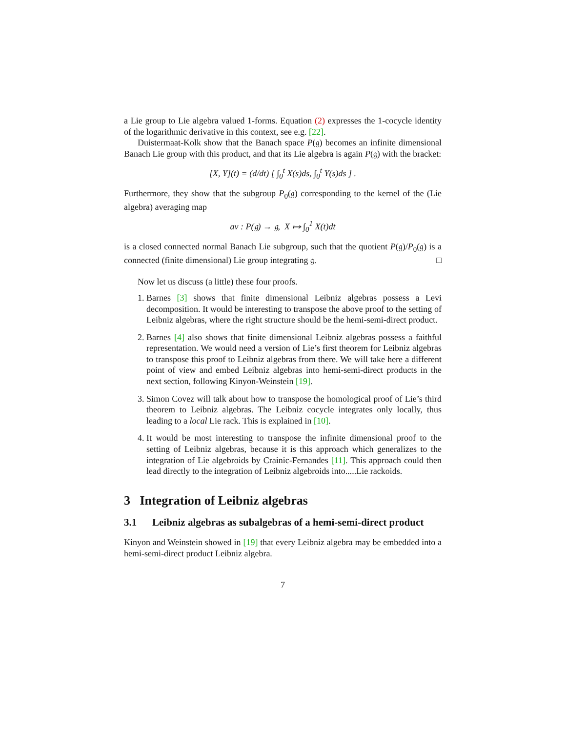a Lie group to Lie algebra valued 1-forms. Equation (2) expresses the 1-cocycle identity of the logarithmic derivative in this context, see e.g. [22].
Duistermaat-Kolk show that the Banach space P(𝔤) becomes an infinite dimensional Banach Lie group with this product, and that its Lie algebra is again P(𝔤) with the bracket:
[X, Y](t) = (d/dt) [ ∫<sub>0</sub><sup>t</sup> X(s)ds, ∫<sub>0</sub><sup>t</sup> Y(s)ds ] .
Furthermore, they show that the subgroup P<sub>0</sub>(𝔤) corresponding to the kernel of the (Lie algebra) averaging map
av : P(𝔤) → 𝔤, X ↦ ∫<sub>0</sub><sup>1</sup> X(t)dt
is a closed connected normal Banach Lie subgroup, such that the quotient P(𝔤)/P<sub>0</sub>(𝔤) is a connected (finite dimensional) Lie group integrating 𝔤. □
Now let us discuss (a little) these four proofs.
1. Barnes [3] shows that finite dimensional Leibniz algebras possess a Levi decomposition. It would be interesting to transpose the above proof to the setting of Leibniz algebras, where the right structure should be the hemi-semi-direct product.
2. Barnes [4] also shows that finite dimensional Leibniz algebras possess a faithful representation. We would need a version of Lie’s first theorem for Leibniz algebras to transpose this proof to Leibniz algebras from there. We will take here a different point of view and embed Leibniz algebras into hemi-semi-direct products in the next section, following Kinyon-Weinstein [19].
3. Simon Covez will talk about how to transpose the homological proof of Lie’s third theorem to Leibniz algebras. The Leibniz cocycle integrates only locally, thus leading to a local Lie rack. This is explained in [10].
4. It would be most interesting to transpose the infinite dimensional proof to the setting of Leibniz algebras, because it is this approach which generalizes to the integration of Lie algebroids by Crainic-Fernandes [11]. This approach could then lead directly to the integration of Leibniz algebroids into.....Lie rackoids.
3 Integration of Leibniz algebras
3.1 Leibniz algebras as subalgebras of a hemi-semi-direct product
Kinyon and Weinstein showed in [19] that every Leibniz algebra may be embedded into a hemi-semi-direct product Leibniz algebra.
7